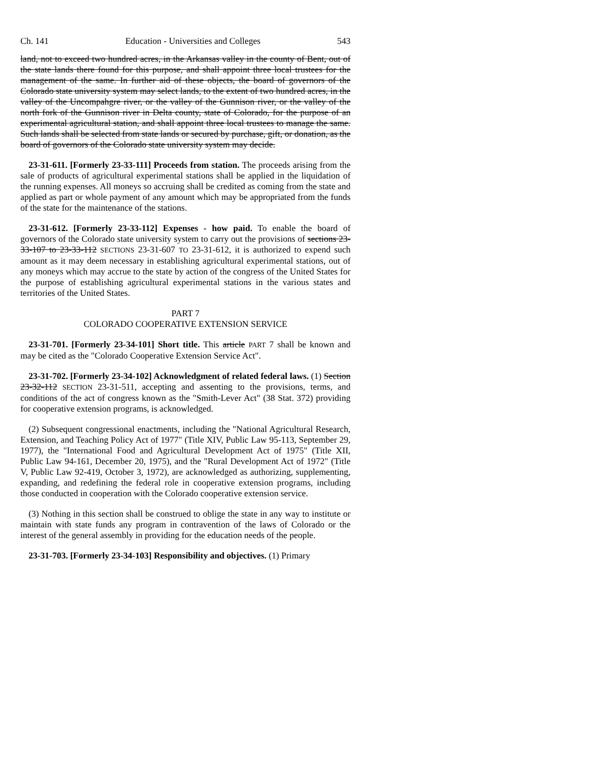Ch. 141 Education - Universities and Colleges 543
land, not to exceed two hundred acres, in the Arkansas valley in the county of Bent, out of the state lands there found for this purpose, and shall appoint three local trustees for the management of the same. In further aid of these objects, the board of governors of the Colorado state university system may select lands, to the extent of two hundred acres, in the valley of the Uncompahgre river, or the valley of the Gunnison river, or the valley of the north fork of the Gunnison river in Delta county, state of Colorado, for the purpose of an experimental agricultural station, and shall appoint three local trustees to manage the same. Such lands shall be selected from state lands or secured by purchase, gift, or donation, as the board of governors of the Colorado state university system may decide.
23-31-611. [Formerly 23-33-111] Proceeds from station. The proceeds arising from the sale of products of agricultural experimental stations shall be applied in the liquidation of the running expenses. All moneys so accruing shall be credited as coming from the state and applied as part or whole payment of any amount which may be appropriated from the funds of the state for the maintenance of the stations.
23-31-612. [Formerly 23-33-112] Expenses - how paid. To enable the board of governors of the Colorado state university system to carry out the provisions of sections 23-33-107 to 23-33-112 SECTIONS 23-31-607 TO 23-31-612, it is authorized to expend such amount as it may deem necessary in establishing agricultural experimental stations, out of any moneys which may accrue to the state by action of the congress of the United States for the purpose of establishing agricultural experimental stations in the various states and territories of the United States.
PART 7
COLORADO COOPERATIVE EXTENSION SERVICE
23-31-701. [Formerly 23-34-101] Short title. This article PART 7 shall be known and may be cited as the "Colorado Cooperative Extension Service Act".
23-31-702. [Formerly 23-34-102] Acknowledgment of related federal laws. (1) Section 23-32-112 SECTION 23-31-511, accepting and assenting to the provisions, terms, and conditions of the act of congress known as the "Smith-Lever Act" (38 Stat. 372) providing for cooperative extension programs, is acknowledged.
(2) Subsequent congressional enactments, including the "National Agricultural Research, Extension, and Teaching Policy Act of 1977" (Title XIV, Public Law 95-113, September 29, 1977), the "International Food and Agricultural Development Act of 1975" (Title XII, Public Law 94-161, December 20, 1975), and the "Rural Development Act of 1972" (Title V, Public Law 92-419, October 3, 1972), are acknowledged as authorizing, supplementing, expanding, and redefining the federal role in cooperative extension programs, including those conducted in cooperation with the Colorado cooperative extension service.
(3) Nothing in this section shall be construed to oblige the state in any way to institute or maintain with state funds any program in contravention of the laws of Colorado or the interest of the general assembly in providing for the education needs of the people.
23-31-703. [Formerly 23-34-103] Responsibility and objectives. (1) Primary